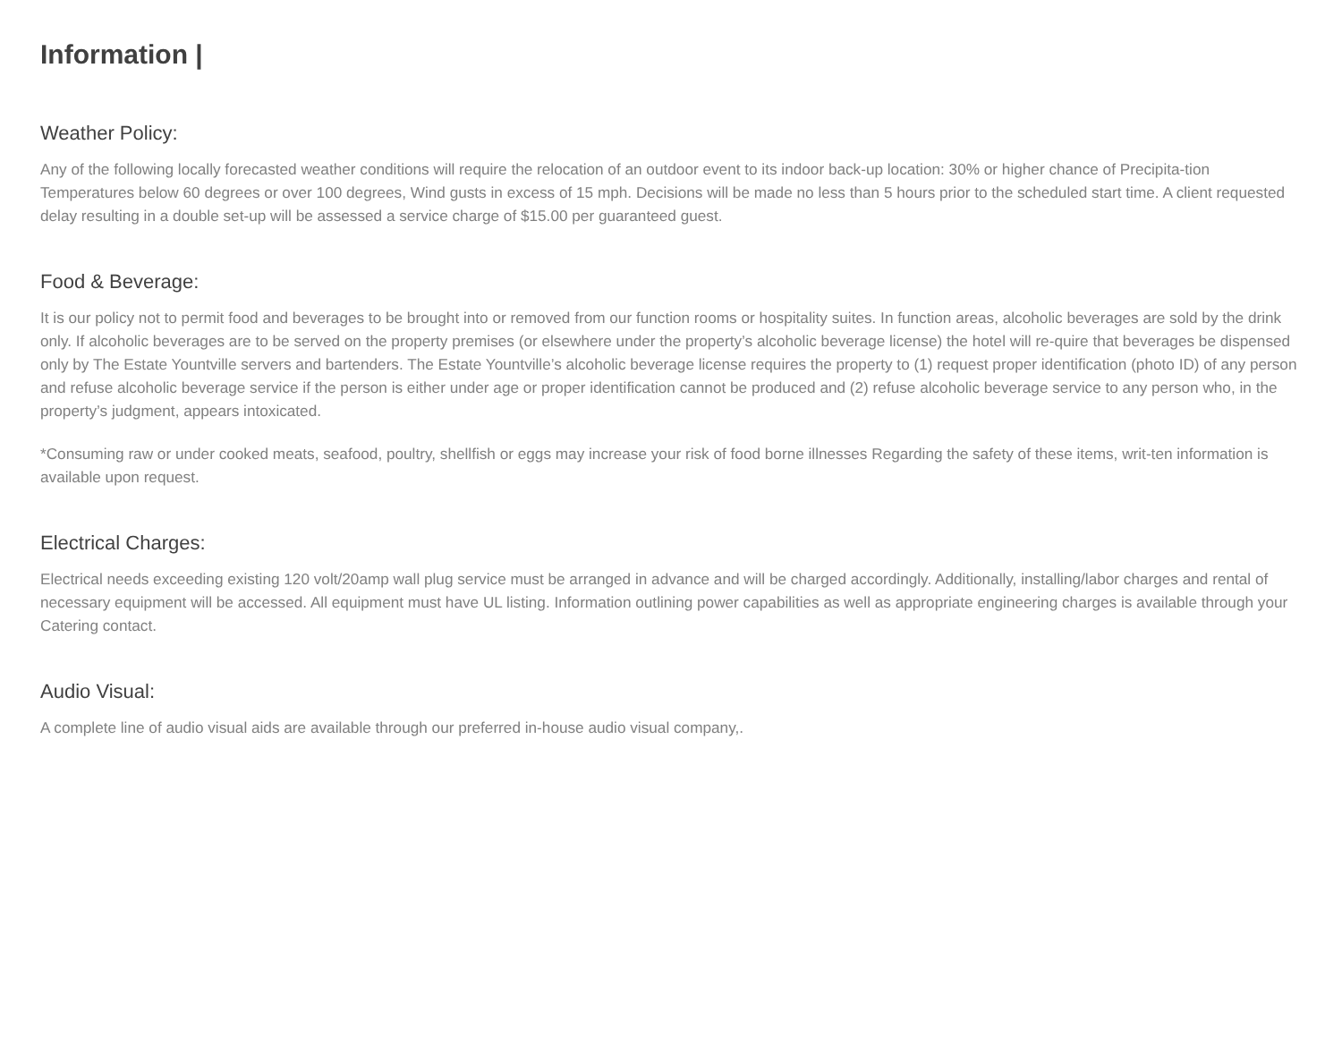Information |
Weather Policy:
Any of the following locally forecasted weather conditions will require the relocation of an outdoor event to its indoor back-up location: 30% or higher chance of Precipita-tion Temperatures below 60 degrees or over 100 degrees, Wind gusts in excess of 15 mph. Decisions will be made no less than 5 hours prior to the scheduled start time. A client requested delay resulting in a double set-up will be assessed a service charge of $15.00 per guaranteed guest.
Food & Beverage:
It is our policy not to permit food and beverages to be brought into or removed from our function rooms or hospitality suites. In function areas, alcoholic beverages are sold by the drink only. If alcoholic beverages are to be served on the property premises (or elsewhere under the property’s alcoholic beverage license) the hotel will re-quire that beverages be dispensed only by The Estate Yountville servers and bartenders. The Estate Yountville’s alcoholic beverage license requires the property to (1) request proper identification (photo ID) of any person and refuse alcoholic beverage service if the person is either under age or proper identification cannot be produced and (2) refuse alcoholic beverage service to any person who, in the property’s judgment, appears intoxicated.
*Consuming raw or under cooked meats, seafood, poultry, shellfish or eggs may increase your risk of food borne illnesses Regarding the safety of these items, writ-ten information is available upon request.
Electrical Charges:
Electrical needs exceeding existing 120 volt/20amp wall plug service must be arranged in advance and will be charged accordingly. Additionally, installing/labor charges and rental of necessary equipment will be accessed. All equipment must have UL listing. Information outlining power capabilities as well as appropriate engineering charges is available through your Catering contact.
Audio Visual:
A complete line of audio visual aids are available through our preferred in-house audio visual company,.